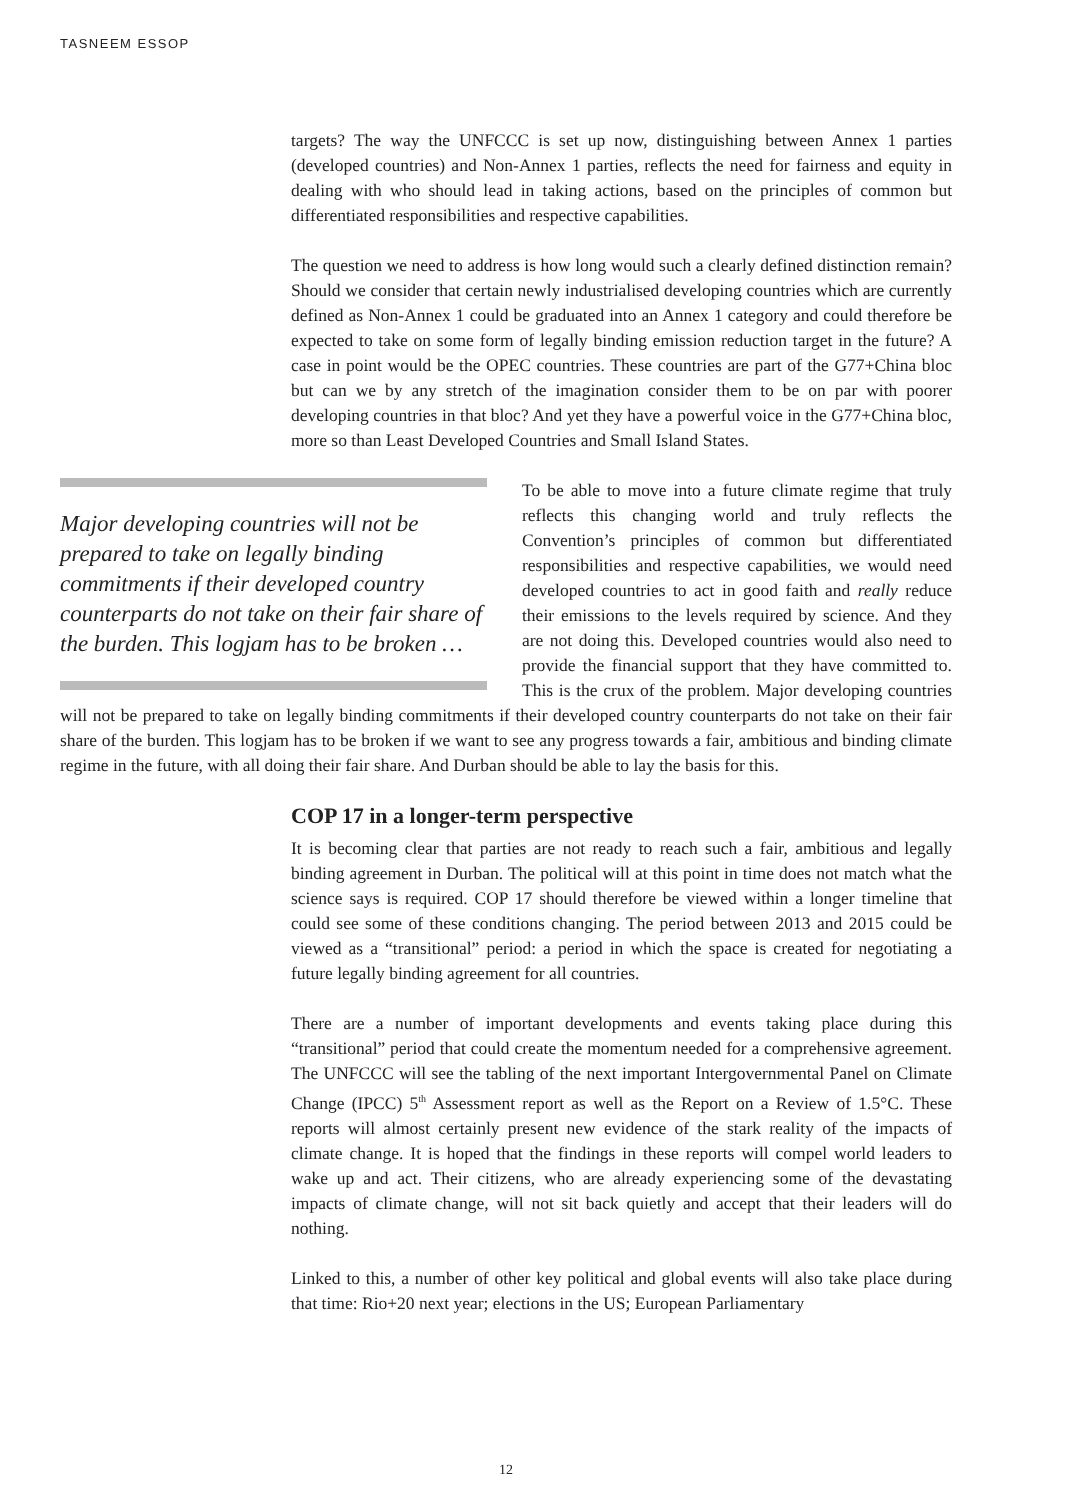TASNEEM ESSOP
targets? The way the UNFCCC is set up now, distinguishing between Annex 1 parties (developed countries) and Non-Annex 1 parties, reflects the need for fairness and equity in dealing with who should lead in taking actions, based on the principles of common but differentiated responsibilities and respective capabilities.
The question we need to address is how long would such a clearly defined distinction remain? Should we consider that certain newly industrialised developing countries which are currently defined as Non-Annex 1 could be graduated into an Annex 1 category and could therefore be expected to take on some form of legally binding emission reduction target in the future? A case in point would be the OPEC countries. These countries are part of the G77+China bloc but can we by any stretch of the imagination consider them to be on par with poorer developing countries in that bloc? And yet they have a powerful voice in the G77+China bloc, more so than Least Developed Countries and Small Island States.
Major developing countries will not be prepared to take on legally binding commitments if their developed country counterparts do not take on their fair share of the burden. This logjam has to be broken …
To be able to move into a future climate regime that truly reflects this changing world and truly reflects the Convention’s principles of common but differentiated responsibilities and respective capabilities, we would need developed countries to act in good faith and really reduce their emissions to the levels required by science. And they are not doing this. Developed countries would also need to provide the financial support that they have committed to. This is the crux of the problem. Major developing countries will not be prepared to take on legally binding commitments if their developed country counterparts do not take on their fair share of the burden. This logjam has to be broken if we want to see any progress towards a fair, ambitious and binding climate regime in the future, with all doing their fair share. And Durban should be able to lay the basis for this.
COP 17 in a longer-term perspective
It is becoming clear that parties are not ready to reach such a fair, ambitious and legally binding agreement in Durban. The political will at this point in time does not match what the science says is required. COP 17 should therefore be viewed within a longer timeline that could see some of these conditions changing. The period between 2013 and 2015 could be viewed as a “transitional” period: a period in which the space is created for negotiating a future legally binding agreement for all countries.
There are a number of important developments and events taking place during this “transitional” period that could create the momentum needed for a comprehensive agreement. The UNFCCC will see the tabling of the next important Intergovernmental Panel on Climate Change (IPCC) 5<sup>th</sup> Assessment report as well as the Report on a Review of 1.5°C. These reports will almost certainly present new evidence of the stark reality of the impacts of climate change. It is hoped that the findings in these reports will compel world leaders to wake up and act. Their citizens, who are already experiencing some of the devastating impacts of climate change, will not sit back quietly and accept that their leaders will do nothing.
Linked to this, a number of other key political and global events will also take place during that time: Rio+20 next year; elections in the US; European Parliamentary
12